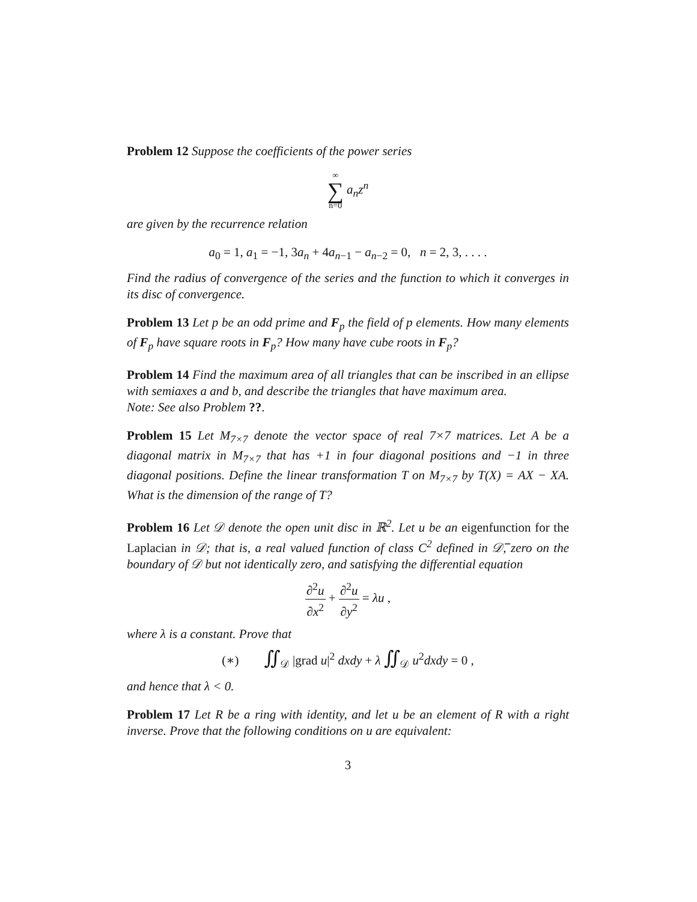Problem 12 Suppose the coefficients of the power series
∞
∑
n=0 a<sub>n</sub>z<sup>n</sup>
are given by the recurrence relation
a<sub>0</sub> = 1, a<sub>1</sub> = −1, 3a<sub>n</sub> + 4a<sub>n−1</sub> − a<sub>n−2</sub> = 0, n = 2, 3, . . . .
Find the radius of convergence of the series and the function to which it converges in its disc of convergence.
Problem 13 Let p be an odd prime and F<sub>p</sub> the field of p elements. How many elements of F<sub>p</sub> have square roots in F<sub>p</sub>? How many have cube roots in F<sub>p</sub>?
Problem 14 Find the maximum area of all triangles that can be inscribed in an ellipse with semiaxes a and b, and describe the triangles that have maximum area.
Note: See also Problem ??.
Problem 15 Let M<sub>7×7</sub> denote the vector space of real 7×7 matrices. Let A be a diagonal matrix in M<sub>7×7</sub> that has +1 in four diagonal positions and −1 in three diagonal positions. Define the linear transformation T on M<sub>7×7</sub> by T(X) = AX − XA. What is the dimension of the range of T?
Problem 16 Let 𝒟 denote the open unit disc in ℝ<sup>2</sup>. Let u be an eigenfunction for the Laplacian in 𝒟; that is, a real valued function of class C<sup>2</sup> defined in 𝒟̅, zero on the boundary of 𝒟 but not identically zero, and satisfying the differential equation
∂<sup>2</sup>u ∂x<sup>2</sup> + ∂<sup>2</sup>u ∂y<sup>2</sup> = λu ,
where λ is a constant. Prove that
(∗) ∬<sub>𝒟</sub> |grad u|<sup>2</sup> dxdy + λ ∬<sub>𝒟</sub> u<sup>2</sup>dxdy = 0 ,
and hence that λ < 0.
Problem 17 Let R be a ring with identity, and let u be an element of R with a right inverse. Prove that the following conditions on u are equivalent:
3